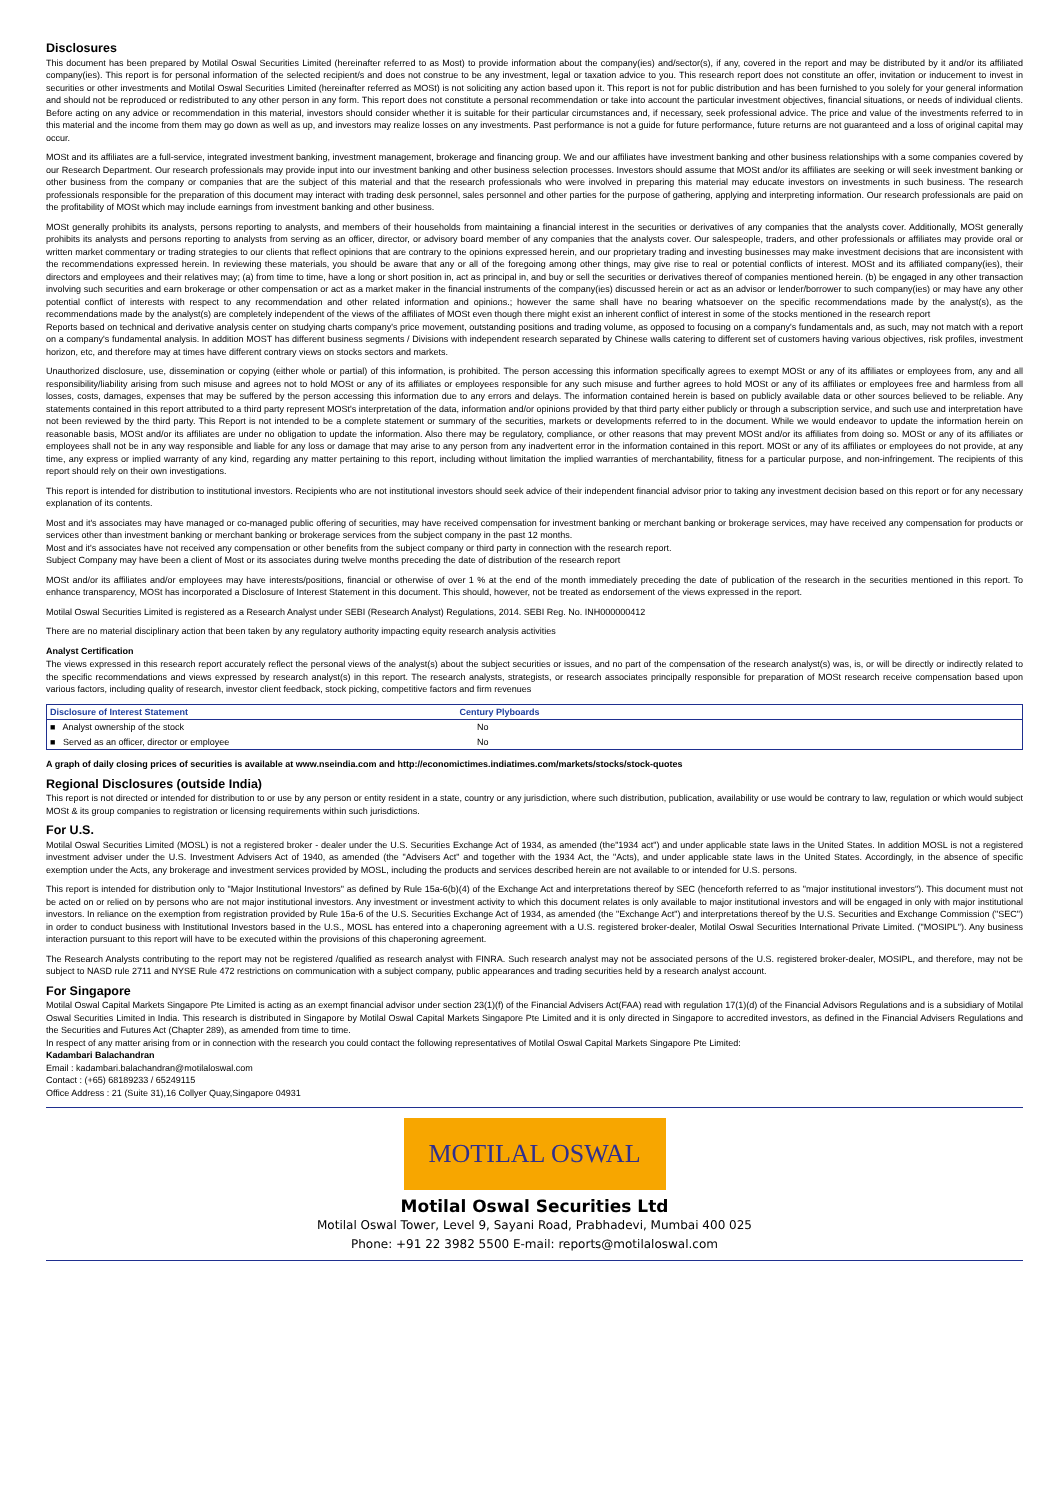Disclosures
This document has been prepared by Motilal Oswal Securities Limited (hereinafter referred to as Most) to provide information about the company(ies) and/sector(s), if any, covered in the report and may be distributed by it and/or its affiliated company(ies). This report is for personal information of the selected recipient/s and does not construe to be any investment, legal or taxation advice to you. This research report does not constitute an offer, invitation or inducement to invest in securities or other investments and Motilal Oswal Securities Limited (hereinafter referred as MOSt) is not soliciting any action based upon it. This report is not for public distribution and has been furnished to you solely for your general information and should not be reproduced or redistributed to any other person in any form. This report does not constitute a personal recommendation or take into account the particular investment objectives, financial situations, or needs of individual clients. Before acting on any advice or recommendation in this material, investors should consider whether it is suitable for their particular circumstances and, if necessary, seek professional advice. The price and value of the investments referred to in this material and the income from them may go down as well as up, and investors may realize losses on any investments. Past performance is not a guide for future performance, future returns are not guaranteed and a loss of original capital may occur.
MOSt and its affiliates are a full-service, integrated investment banking, investment management, brokerage and financing group. We and our affiliates have investment banking and other business relationships with a some companies covered by our Research Department. Our research professionals may provide input into our investment banking and other business selection processes. Investors should assume that MOSt and/or its affiliates are seeking or will seek investment banking or other business from the company or companies that are the subject of this material and that the research professionals who were involved in preparing this material may educate investors on investments in such business. The research professionals responsible for the preparation of this document may interact with trading desk personnel, sales personnel and other parties for the purpose of gathering, applying and interpreting information. Our research professionals are paid on the profitability of MOSt which may include earnings from investment banking and other business.
MOSt generally prohibits its analysts, persons reporting to analysts, and members of their households from maintaining a financial interest in the securities or derivatives of any companies that the analysts cover. Additionally, MOSt generally prohibits its analysts and persons reporting to analysts from serving as an officer, director, or advisory board member of any companies that the analysts cover. Our salespeople, traders, and other professionals or affiliates may provide oral or written market commentary or trading strategies to our clients that reflect opinions that are contrary to the opinions expressed herein, and our proprietary trading and investing businesses may make investment decisions that are inconsistent with the recommendations expressed herein. In reviewing these materials, you should be aware that any or all of the foregoing among other things, may give rise to real or potential conflicts of interest. MOSt and its affiliated company(ies), their directors and employees and their relatives may; (a) from time to time, have a long or short position in, act as principal in, and buy or sell the securities or derivatives thereof of companies mentioned herein. (b) be engaged in any other transaction involving such securities and earn brokerage or other compensation or act as a market maker in the financial instruments of the company(ies) discussed herein or act as an advisor or lender/borrower to such company(ies) or may have any other potential conflict of interests with respect to any recommendation and other related information and opinions.; however the same shall have no bearing whatsoever on the specific recommendations made by the analyst(s), as the recommendations made by the analyst(s) are completely independent of the views of the affiliates of MOSt even though there might exist an inherent conflict of interest in some of the stocks mentioned in the research report
Reports based on technical and derivative analysis center on studying charts company's price movement, outstanding positions and trading volume, as opposed to focusing on a company's fundamentals and, as such, may not match with a report on a company's fundamental analysis. In addition MOST has different business segments / Divisions with independent research separated by Chinese walls catering to different set of customers having various objectives, risk profiles, investment horizon, etc, and therefore may at times have different contrary views on stocks sectors and markets.
Unauthorized disclosure, use, dissemination or copying (either whole or partial) of this information, is prohibited. The person accessing this information specifically agrees to exempt MOSt or any of its affiliates or employees from, any and all responsibility/liability arising from such misuse and agrees not to hold MOSt or any of its affiliates or employees responsible for any such misuse and further agrees to hold MOSt or any of its affiliates or employees free and harmless from all losses, costs, damages, expenses that may be suffered by the person accessing this information due to any errors and delays. The information contained herein is based on publicly available data or other sources believed to be reliable. Any statements contained in this report attributed to a third party represent MOSt's interpretation of the data, information and/or opinions provided by that third party either publicly or through a subscription service, and such use and interpretation have not been reviewed by the third party. This Report is not intended to be a complete statement or summary of the securities, markets or developments referred to in the document. While we would endeavor to update the information herein on reasonable basis, MOSt and/or its affiliates are under no obligation to update the information. Also there may be regulatory, compliance, or other reasons that may prevent MOSt and/or its affiliates from doing so. MOSt or any of its affiliates or employees shall not be in any way responsible and liable for any loss or damage that may arise to any person from any inadvertent error in the information contained in this report. MOSt or any of its affiliates or employees do not provide, at any time, any express or implied warranty of any kind, regarding any matter pertaining to this report, including without limitation the implied warranties of merchantability, fitness for a particular purpose, and non-infringement. The recipients of this report should rely on their own investigations.
This report is intended for distribution to institutional investors. Recipients who are not institutional investors should seek advice of their independent financial advisor prior to taking any investment decision based on this report or for any necessary explanation of its contents.
Most and it's associates may have managed or co-managed public offering of securities, may have received compensation for investment banking or merchant banking or brokerage services, may have received any compensation for products or services other than investment banking or merchant banking or brokerage services from the subject company in the past 12 months.
Most and it's associates have not received any compensation or other benefits from the subject company or third party in connection with the research report.
Subject Company may have been a client of Most or its associates during twelve months preceding the date of distribution of the research report
MOSt and/or its affiliates and/or employees may have interests/positions, financial or otherwise of over 1 % at the end of the month immediately preceding the date of publication of the research in the securities mentioned in this report. To enhance transparency, MOSt has incorporated a Disclosure of Interest Statement in this document. This should, however, not be treated as endorsement of the views expressed in the report.
Motilal Oswal Securities Limited is registered as a Research Analyst under SEBI (Research Analyst) Regulations, 2014. SEBI Reg. No. INH000000412
There are no material disciplinary action that been taken by any regulatory authority impacting equity research analysis activities
Analyst Certification
The views expressed in this research report accurately reflect the personal views of the analyst(s) about the subject securities or issues, and no part of the compensation of the research analyst(s) was, is, or will be directly or indirectly related to the specific recommendations and views expressed by research analyst(s) in this report. The research analysts, strategists, or research associates principally responsible for preparation of MOSt research receive compensation based upon various factors, including quality of research, investor client feedback, stock picking, competitive factors and firm revenues
| Disclosure of Interest Statement | Century Plyboards |
| --- | --- |
| ■ Analyst ownership of the stock | No |
| ■ Served as an officer, director or employee | No |
A graph of daily closing prices of securities is available at www.nseindia.com and http://economictimes.indiatimes.com/markets/stocks/stock-quotes
Regional Disclosures (outside India)
This report is not directed or intended for distribution to or use by any person or entity resident in a state, country or any jurisdiction, where such distribution, publication, availability or use would be contrary to law, regulation or which would subject MOSt & its group companies to registration or licensing requirements within such jurisdictions.
For U.S.
Motilal Oswal Securities Limited (MOSL) is not a registered broker - dealer under the U.S. Securities Exchange Act of 1934, as amended (the"1934 act") and under applicable state laws in the United States. In addition MOSL is not a registered investment adviser under the U.S. Investment Advisers Act of 1940, as amended (the "Advisers Act" and together with the 1934 Act, the "Acts), and under applicable state laws in the United States. Accordingly, in the absence of specific exemption under the Acts, any brokerage and investment services provided by MOSL, including the products and services described herein are not available to or intended for U.S. persons.
This report is intended for distribution only to "Major Institutional Investors" as defined by Rule 15a-6(b)(4) of the Exchange Act and interpretations thereof by SEC (henceforth referred to as "major institutional investors"). This document must not be acted on or relied on by persons who are not major institutional investors. Any investment or investment activity to which this document relates is only available to major institutional investors and will be engaged in only with major institutional investors. In reliance on the exemption from registration provided by Rule 15a-6 of the U.S. Securities Exchange Act of 1934, as amended (the "Exchange Act") and interpretations thereof by the U.S. Securities and Exchange Commission ("SEC") in order to conduct business with Institutional Investors based in the U.S., MOSL has entered into a chaperoning agreement with a U.S. registered broker-dealer, Motilal Oswal Securities International Private Limited. ("MOSIPL"). Any business interaction pursuant to this report will have to be executed within the provisions of this chaperoning agreement.
The Research Analysts contributing to the report may not be registered /qualified as research analyst with FINRA. Such research analyst may not be associated persons of the U.S. registered broker-dealer, MOSIPL, and therefore, may not be subject to NASD rule 2711 and NYSE Rule 472 restrictions on communication with a subject company, public appearances and trading securities held by a research analyst account.
For Singapore
Motilal Oswal Capital Markets Singapore Pte Limited is acting as an exempt financial advisor under section 23(1)(f) of the Financial Advisers Act(FAA) read with regulation 17(1)(d) of the Financial Advisors Regulations and is a subsidiary of Motilal Oswal Securities Limited in India. This research is distributed in Singapore by Motilal Oswal Capital Markets Singapore Pte Limited and it is only directed in Singapore to accredited investors, as defined in the Financial Advisers Regulations and the Securities and Futures Act (Chapter 289), as amended from time to time.
In respect of any matter arising from or in connection with the research you could contact the following representatives of Motilal Oswal Capital Markets Singapore Pte Limited:
Kadambari Balachandran
Email : kadambari.balachandran@motilaloswal.com
Contact : (+65) 68189233 / 65249115
Office Address : 21 (Suite 31),16 Collyer Quay,Singapore 04931
MOTILAL OSWAL
Motilal Oswal Securities Ltd
Motilal Oswal Tower, Level 9, Sayani Road, Prabhadevi, Mumbai 400 025
Phone: +91 22 3982 5500 E-mail: reports@motilaloswal.com